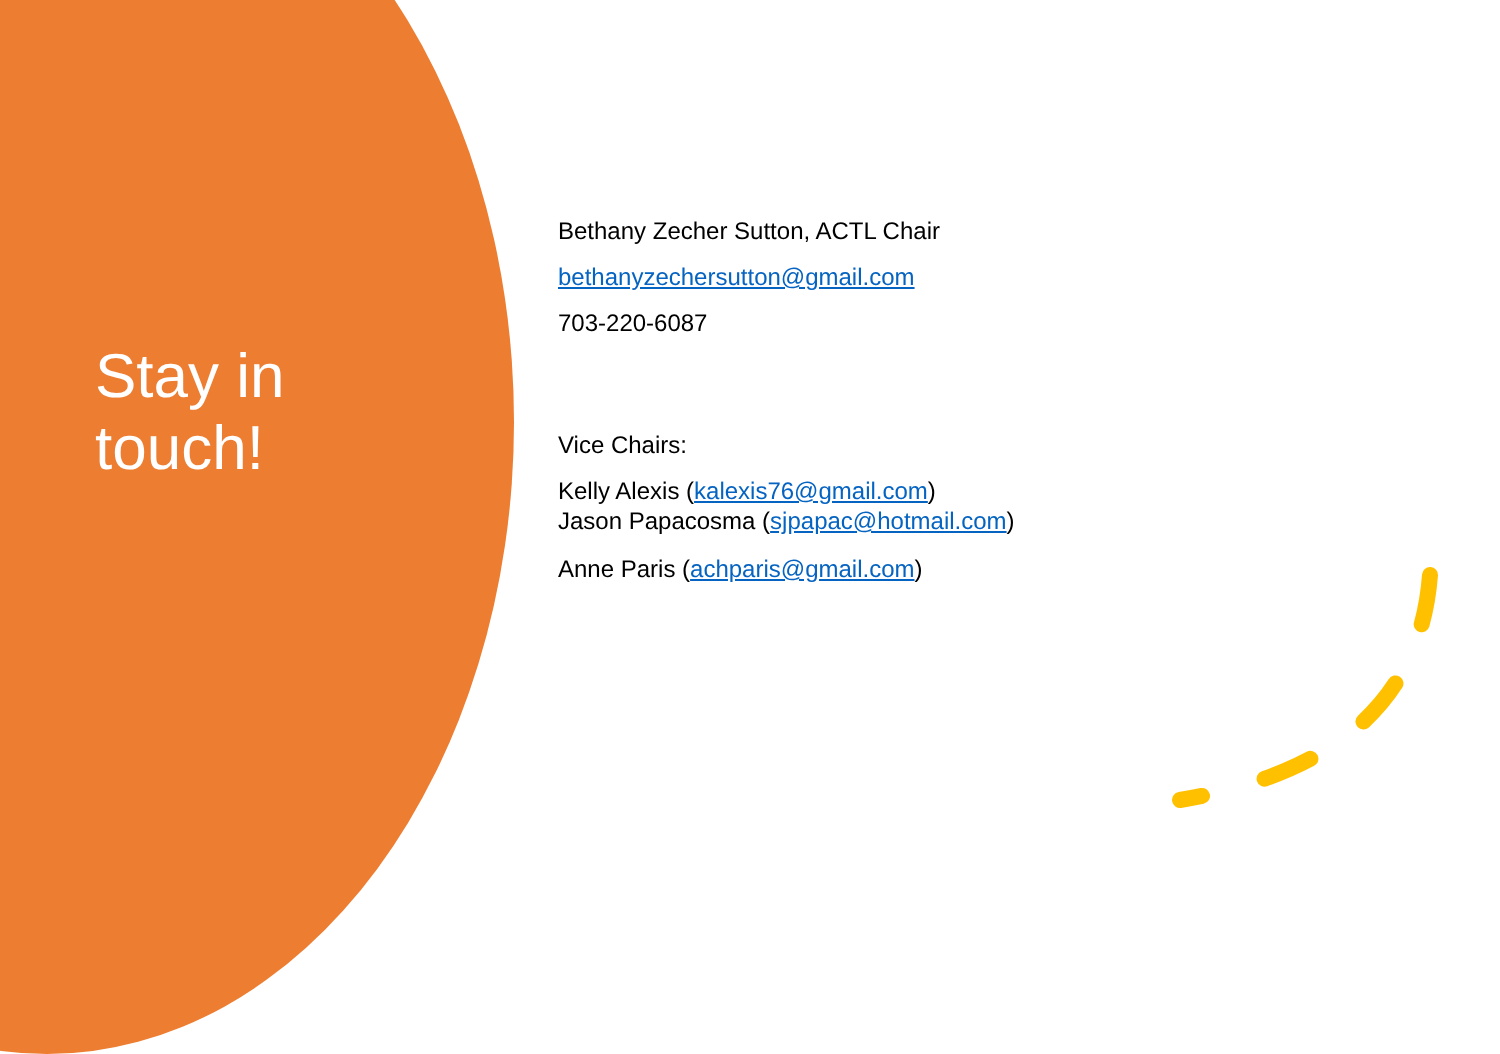Stay in
touch!
Bethany Zecher Sutton, ACTL Chair
bethanyzechersutton@gmail.com
703-220-6087
Vice Chairs:
Kelly Alexis (kalexis76@gmail.com)
Jason Papacosma (sjpapac@hotmail.com)
Anne Paris (achparis@gmail.com)